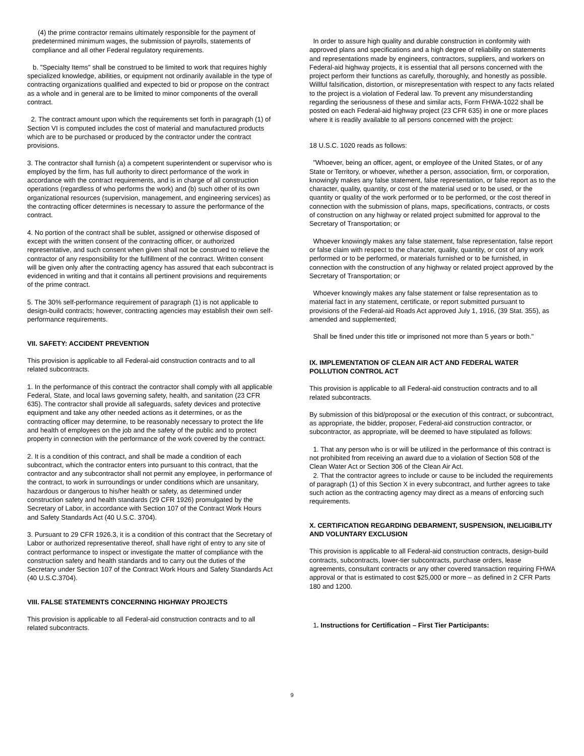(4) the prime contractor remains ultimately responsible for the payment of predetermined minimum wages, the submission of payrolls, statements of compliance and all other Federal regulatory requirements.
b. "Specialty Items" shall be construed to be limited to work that requires highly specialized knowledge, abilities, or equipment not ordinarily available in the type of contracting organizations qualified and expected to bid or propose on the contract as a whole and in general are to be limited to minor components of the overall contract.
2. The contract amount upon which the requirements set forth in paragraph (1) of Section VI is computed includes the cost of material and manufactured products which are to be purchased or produced by the contractor under the contract provisions.
3. The contractor shall furnish (a) a competent superintendent or supervisor who is employed by the firm, has full authority to direct performance of the work in accordance with the contract requirements, and is in charge of all construction operations (regardless of who performs the work) and (b) such other of its own organizational resources (supervision, management, and engineering services) as the contracting officer determines is necessary to assure the performance of the contract.
4. No portion of the contract shall be sublet, assigned or otherwise disposed of except with the written consent of the contracting officer, or authorized representative, and such consent when given shall not be construed to relieve the contractor of any responsibility for the fulfillment of the contract. Written consent will be given only after the contracting agency has assured that each subcontract is evidenced in writing and that it contains all pertinent provisions and requirements of the prime contract.
5. The 30% self-performance requirement of paragraph (1) is not applicable to design-build contracts; however, contracting agencies may establish their own self-performance requirements.
VII. SAFETY: ACCIDENT PREVENTION
This provision is applicable to all Federal-aid construction contracts and to all related subcontracts.
1. In the performance of this contract the contractor shall comply with all applicable Federal, State, and local laws governing safety, health, and sanitation (23 CFR 635). The contractor shall provide all safeguards, safety devices and protective equipment and take any other needed actions as it determines, or as the contracting officer may determine, to be reasonably necessary to protect the life and health of employees on the job and the safety of the public and to protect property in connection with the performance of the work covered by the contract.
2. It is a condition of this contract, and shall be made a condition of each subcontract, which the contractor enters into pursuant to this contract, that the contractor and any subcontractor shall not permit any employee, in performance of the contract, to work in surroundings or under conditions which are unsanitary, hazardous or dangerous to his/her health or safety, as determined under construction safety and health standards (29 CFR 1926) promulgated by the Secretary of Labor, in accordance with Section 107 of the Contract Work Hours and Safety Standards Act (40 U.S.C. 3704).
3. Pursuant to 29 CFR 1926.3, it is a condition of this contract that the Secretary of Labor or authorized representative thereof, shall have right of entry to any site of contract performance to inspect or investigate the matter of compliance with the construction safety and health standards and to carry out the duties of the Secretary under Section 107 of the Contract Work Hours and Safety Standards Act (40 U.S.C.3704).
VIII. FALSE STATEMENTS CONCERNING HIGHWAY PROJECTS
This provision is applicable to all Federal-aid construction contracts and to all related subcontracts.
In order to assure high quality and durable construction in conformity with approved plans and specifications and a high degree of reliability on statements and representations made by engineers, contractors, suppliers, and workers on Federal-aid highway projects, it is essential that all persons concerned with the project perform their functions as carefully, thoroughly, and honestly as possible. Willful falsification, distortion, or misrepresentation with respect to any facts related to the project is a violation of Federal law. To prevent any misunderstanding regarding the seriousness of these and similar acts, Form FHWA-1022 shall be posted on each Federal-aid highway project (23 CFR 635) in one or more places where it is readily available to all persons concerned with the project:
18 U.S.C. 1020 reads as follows:
"Whoever, being an officer, agent, or employee of the United States, or of any State or Territory, or whoever, whether a person, association, firm, or corporation, knowingly makes any false statement, false representation, or false report as to the character, quality, quantity, or cost of the material used or to be used, or the quantity or quality of the work performed or to be performed, or the cost thereof in connection with the submission of plans, maps, specifications, contracts, or costs of construction on any highway or related project submitted for approval to the Secretary of Transportation; or
Whoever knowingly makes any false statement, false representation, false report or false claim with respect to the character, quality, quantity, or cost of any work performed or to be performed, or materials furnished or to be furnished, in connection with the construction of any highway or related project approved by the Secretary of Transportation; or
Whoever knowingly makes any false statement or false representation as to material fact in any statement, certificate, or report submitted pursuant to provisions of the Federal-aid Roads Act approved July 1, 1916, (39 Stat. 355), as amended and supplemented;
Shall be fined under this title or imprisoned not more than 5 years or both."
IX. IMPLEMENTATION OF CLEAN AIR ACT AND FEDERAL WATER POLLUTION CONTROL ACT
This provision is applicable to all Federal-aid construction contracts and to all related subcontracts.
By submission of this bid/proposal or the execution of this contract, or subcontract, as appropriate, the bidder, proposer, Federal-aid construction contractor, or subcontractor, as appropriate, will be deemed to have stipulated as follows:
1. That any person who is or will be utilized in the performance of this contract is not prohibited from receiving an award due to a violation of Section 508 of the Clean Water Act or Section 306 of the Clean Air Act.
2. That the contractor agrees to include or cause to be included the requirements of paragraph (1) of this Section X in every subcontract, and further agrees to take such action as the contracting agency may direct as a means of enforcing such requirements.
X. CERTIFICATION REGARDING DEBARMENT, SUSPENSION, INELIGIBILITY AND VOLUNTARY EXCLUSION
This provision is applicable to all Federal-aid construction contracts, design-build contracts, subcontracts, lower-tier subcontracts, purchase orders, lease agreements, consultant contracts or any other covered transaction requiring FHWA approval or that is estimated to cost $25,000 or more – as defined in 2 CFR Parts 180 and 1200.
1. Instructions for Certification – First Tier Participants:
9